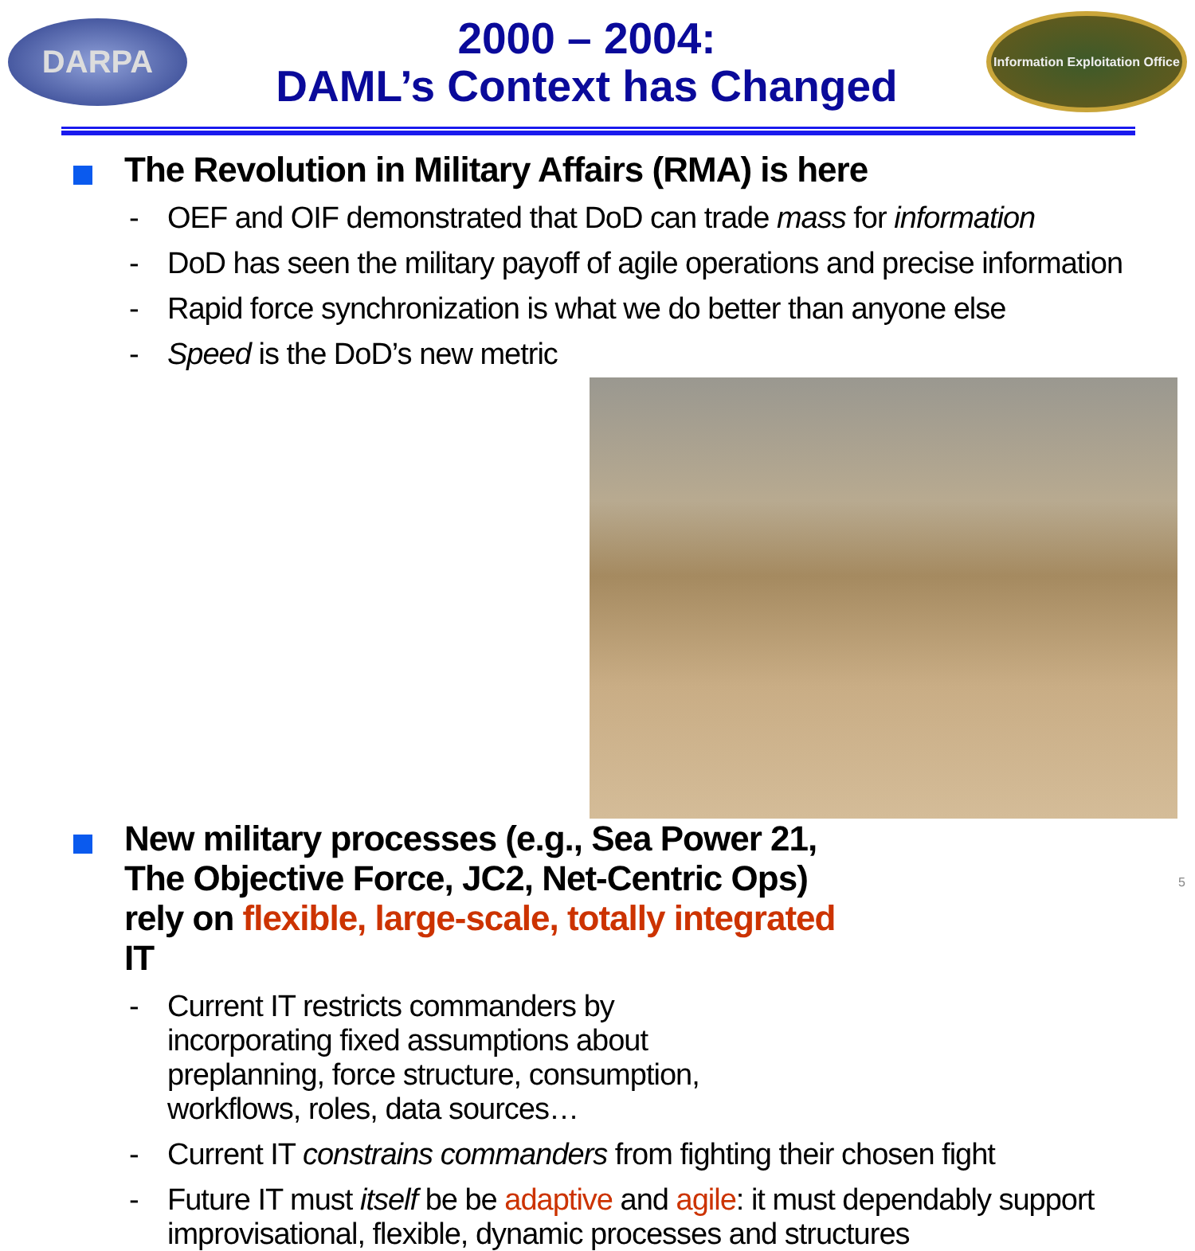DARPA
2000 – 2004:
DAML’s Context has Changed
Information Exploitation Office
The Revolution in Military Affairs (RMA) is here
- OEF and OIF demonstrated that DoD can trade mass for information
- DoD has seen the military payoff of agile operations and precise information
- Rapid force synchronization is what we do better than anyone else
- Speed is the DoD’s new metric
New military processes (e.g., Sea Power 21, The Objective Force, JC2, Net-Centric Ops) rely on flexible, large-scale, totally integrated IT
- Current IT restricts commanders by incorporating fixed assumptions about preplanning, force structure, consumption, workflows, roles, data sources…
- Current IT constrains commanders from fighting their chosen fight
- Future IT must itself be be adaptive and agile: it must dependably support improvisational, flexible, dynamic processes and structures
5